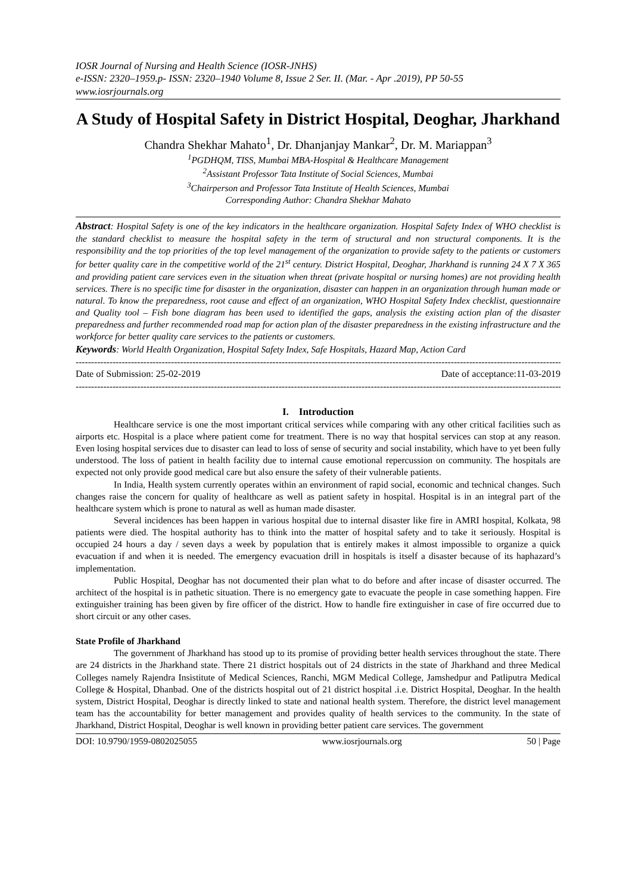IOSR Journal of Nursing and Health Science (IOSR-JNHS)
e-ISSN: 2320–1959.p- ISSN: 2320–1940 Volume 8, Issue 2 Ser. II. (Mar. - Apr .2019), PP 50-55
www.iosrjournals.org
A Study of Hospital Safety in District Hospital, Deoghar, Jharkhand
Chandra Shekhar Mahato<sup>1</sup>, Dr. Dhanjanjay Mankar<sup>2</sup>, Dr. M. Mariappan<sup>3</sup>
<sup>1</sup> PGDHQM, TISS, Mumbai MBA-Hospital & Healthcare Management
<sup>2</sup> Assistant Professor Tata Institute of Social Sciences, Mumbai
<sup>3</sup> Chairperson and Professor Tata Institute of Health Sciences, Mumbai
Corresponding Author: Chandra Shekhar Mahato
Abstract: Hospital Safety is one of the key indicators in the healthcare organization. Hospital Safety Index of WHO checklist is the standard checklist to measure the hospital safety in the term of structural and non structural components. It is the responsibility and the top priorities of the top level management of the organization to provide safety to the patients or customers for better quality care in the competitive world of the 21<sup>st</sup> century. District Hospital, Deoghar, Jharkhand is running 24 X 7 X 365 and providing patient care services even in the situation when threat (private hospital or nursing homes) are not providing health services. There is no specific time for disaster in the organization, disaster can happen in an organization through human made or natural. To know the preparedness, root cause and effect of an organization, WHO Hospital Safety Index checklist, questionnaire and Quality tool – Fish bone diagram has been used to identified the gaps, analysis the existing action plan of the disaster preparedness and further recommended road map for action plan of the disaster preparedness in the existing infrastructure and the workforce for better quality care services to the patients or customers.
Keywords: World Health Organization, Hospital Safety Index, Safe Hospitals, Hazard Map, Action Card
------------------------------------------------------------------------------------------------------------------------------------------------------------------------------------------
Date of Submission: 25-02-2019 Date of acceptance:11-03-2019
------------------------------------------------------------------------------------------------------------------------------------------------------------------------------------------
I. Introduction
Healthcare service is one the most important critical services while comparing with any other critical facilities such as airports etc. Hospital is a place where patient come for treatment. There is no way that hospital services can stop at any reason. Even losing hospital services due to disaster can lead to loss of sense of security and social instability, which have to yet been fully understood. The loss of patient in health facility due to internal cause emotional repercussion on community. The hospitals are expected not only provide good medical care but also ensure the safety of their vulnerable patients.
In India, Health system currently operates within an environment of rapid social, economic and technical changes. Such changes raise the concern for quality of healthcare as well as patient safety in hospital. Hospital is in an integral part of the healthcare system which is prone to natural as well as human made disaster.
Several incidences has been happen in various hospital due to internal disaster like fire in AMRI hospital, Kolkata, 98 patients were died. The hospital authority has to think into the matter of hospital safety and to take it seriously. Hospital is occupied 24 hours a day / seven days a week by population that is entirely makes it almost impossible to organize a quick evacuation if and when it is needed. The emergency evacuation drill in hospitals is itself a disaster because of its haphazard’s implementation.
Public Hospital, Deoghar has not documented their plan what to do before and after incase of disaster occurred. The architect of the hospital is in pathetic situation. There is no emergency gate to evacuate the people in case something happen. Fire extinguisher training has been given by fire officer of the district. How to handle fire extinguisher in case of fire occurred due to short circuit or any other cases.
State Profile of Jharkhand
The government of Jharkhand has stood up to its promise of providing better health services throughout the state. There are 24 districts in the Jharkhand state. There 21 district hospitals out of 24 districts in the state of Jharkhand and three Medical Colleges namely Rajendra Insistitute of Medical Sciences, Ranchi, MGM Medical College, Jamshedpur and Patliputra Medical College & Hospital, Dhanbad. One of the districts hospital out of 21 district hospital .i.e. District Hospital, Deoghar. In the health system, District Hospital, Deoghar is directly linked to state and national health system. Therefore, the district level management team has the accountability for better management and provides quality of health services to the community. In the state of Jharkhand, District Hospital, Deoghar is well known in providing better patient care services. The government
DOI: 10.9790/1959-0802025055 www.iosrjournals.org 50 | Page